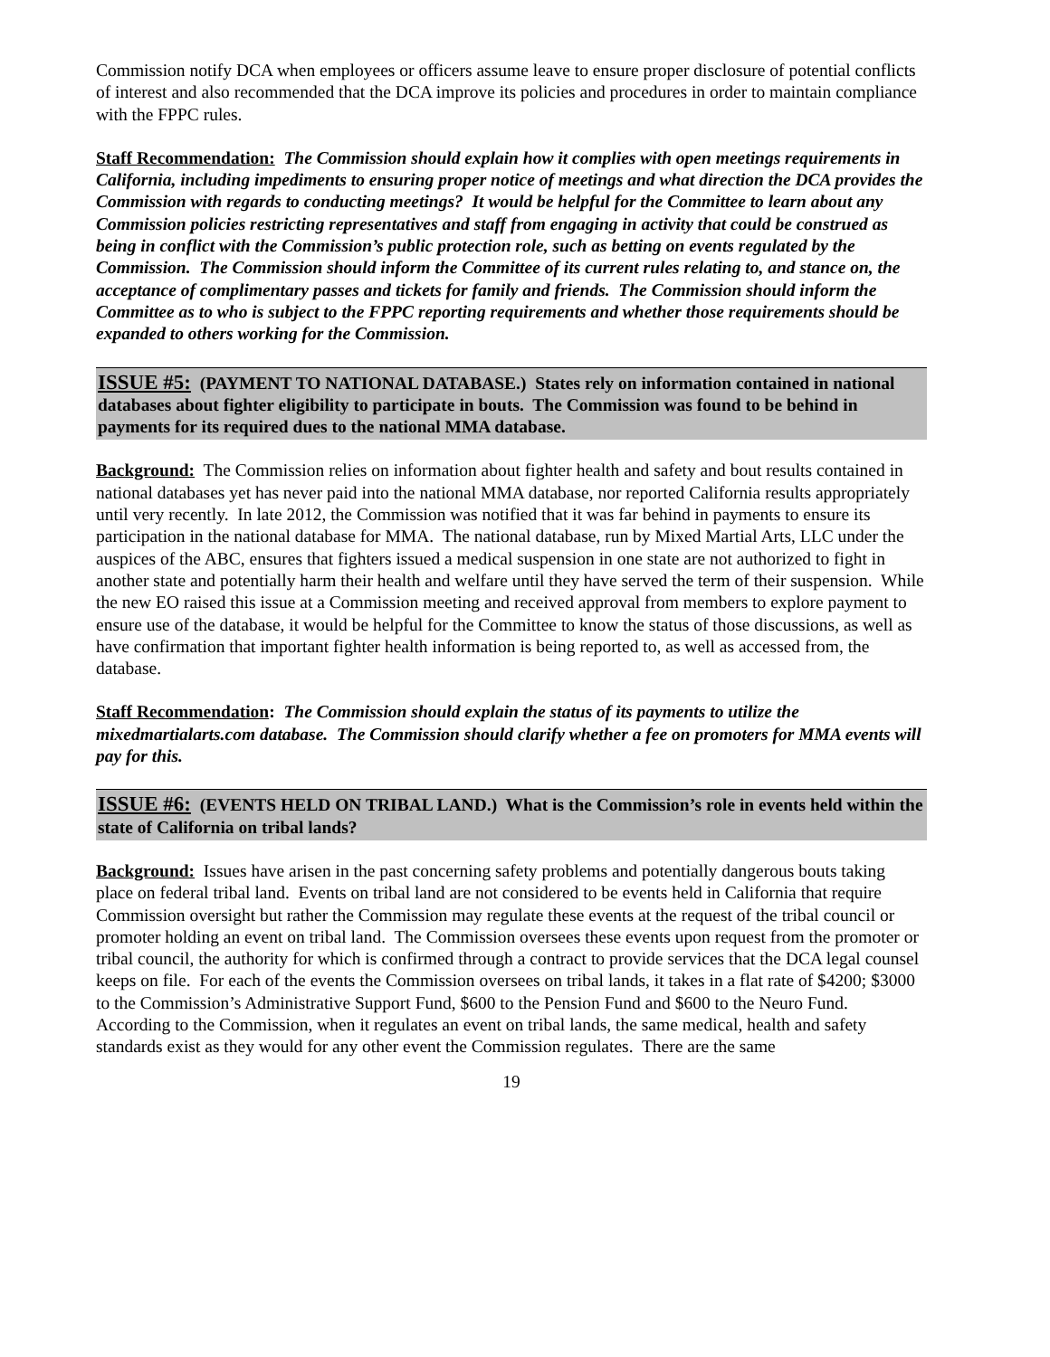Commission notify DCA when employees or officers assume leave to ensure proper disclosure of potential conflicts of interest and also recommended that the DCA improve its policies and procedures in order to maintain compliance with the FPPC rules.
Staff Recommendation: The Commission should explain how it complies with open meetings requirements in California, including impediments to ensuring proper notice of meetings and what direction the DCA provides the Commission with regards to conducting meetings? It would be helpful for the Committee to learn about any Commission policies restricting representatives and staff from engaging in activity that could be construed as being in conflict with the Commission’s public protection role, such as betting on events regulated by the Commission. The Commission should inform the Committee of its current rules relating to, and stance on, the acceptance of complimentary passes and tickets for family and friends. The Commission should inform the Committee as to who is subject to the FPPC reporting requirements and whether those requirements should be expanded to others working for the Commission.
ISSUE #5: (PAYMENT TO NATIONAL DATABASE.) States rely on information contained in national databases about fighter eligibility to participate in bouts. The Commission was found to be behind in payments for its required dues to the national MMA database.
Background: The Commission relies on information about fighter health and safety and bout results contained in national databases yet has never paid into the national MMA database, nor reported California results appropriately until very recently. In late 2012, the Commission was notified that it was far behind in payments to ensure its participation in the national database for MMA. The national database, run by Mixed Martial Arts, LLC under the auspices of the ABC, ensures that fighters issued a medical suspension in one state are not authorized to fight in another state and potentially harm their health and welfare until they have served the term of their suspension. While the new EO raised this issue at a Commission meeting and received approval from members to explore payment to ensure use of the database, it would be helpful for the Committee to know the status of those discussions, as well as have confirmation that important fighter health information is being reported to, as well as accessed from, the database.
Staff Recommendation: The Commission should explain the status of its payments to utilize the mixedmartialarts.com database. The Commission should clarify whether a fee on promoters for MMA events will pay for this.
ISSUE #6: (EVENTS HELD ON TRIBAL LAND.) What is the Commission’s role in events held within the state of California on tribal lands?
Background: Issues have arisen in the past concerning safety problems and potentially dangerous bouts taking place on federal tribal land. Events on tribal land are not considered to be events held in California that require Commission oversight but rather the Commission may regulate these events at the request of the tribal council or promoter holding an event on tribal land. The Commission oversees these events upon request from the promoter or tribal council, the authority for which is confirmed through a contract to provide services that the DCA legal counsel keeps on file. For each of the events the Commission oversees on tribal lands, it takes in a flat rate of $4200; $3000 to the Commission’s Administrative Support Fund, $600 to the Pension Fund and $600 to the Neuro Fund. According to the Commission, when it regulates an event on tribal lands, the same medical, health and safety standards exist as they would for any other event the Commission regulates. There are the same
19